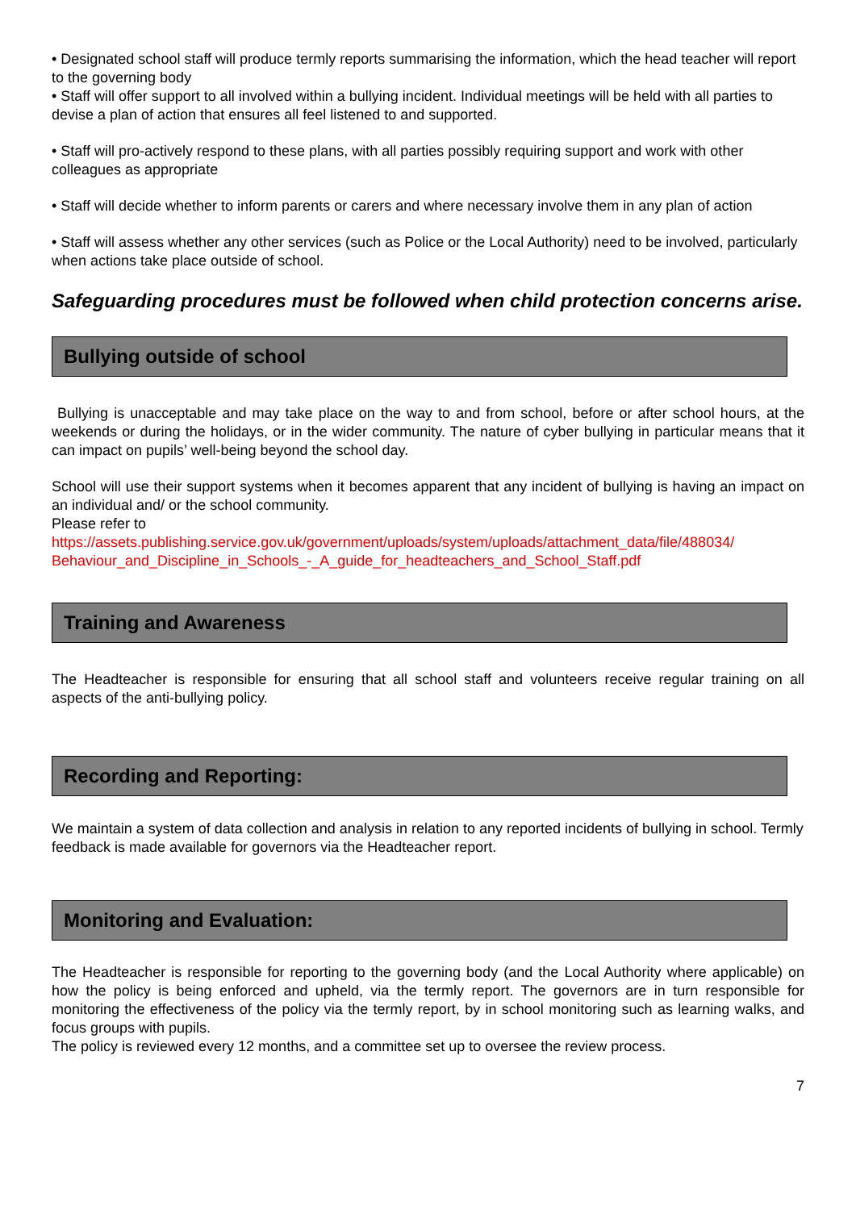• Designated school staff will produce termly reports summarising the information, which the head teacher will report to the governing body
• Staff will offer support to all involved within a bullying incident. Individual meetings will be held with all parties to devise a plan of action that ensures all feel listened to and supported.
• Staff will pro-actively respond to these plans, with all parties possibly requiring support and work with other colleagues as appropriate
• Staff will decide whether to inform parents or carers and where necessary involve them in any plan of action
• Staff will assess whether any other services (such as Police or the Local Authority) need to be involved, particularly when actions take place outside of school.
Safeguarding procedures must be followed when child protection concerns arise.
Bullying outside of school
Bullying is unacceptable and may take place on the way to and from school, before or after school hours, at the weekends or during the holidays, or in the wider community. The nature of cyber bullying in particular means that it can impact on pupils’ well-being beyond the school day.
School will use their support systems when it becomes apparent that any incident of bullying is having an impact on an individual and/ or the school community.
Please refer to
https://assets.publishing.service.gov.uk/government/uploads/system/uploads/attachment_data/file/488034/ Behaviour_and_Discipline_in_Schools_-_A_guide_for_headteachers_and_School_Staff.pdf
Training and Awareness
The Headteacher is responsible for ensuring that all school staff and volunteers receive regular training on all aspects of the anti-bullying policy.
Recording and Reporting:
We maintain a system of data collection and analysis in relation to any reported incidents of bullying in school. Termly feedback is made available for governors via the Headteacher report.
Monitoring and Evaluation:
The Headteacher is responsible for reporting to the governing body (and the Local Authority where applicable) on how the policy is being enforced and upheld, via the termly report. The governors are in turn responsible for monitoring the effectiveness of the policy via the termly report, by in school monitoring such as learning walks, and focus groups with pupils.
The policy is reviewed every 12 months, and a committee set up to oversee the review process.
7